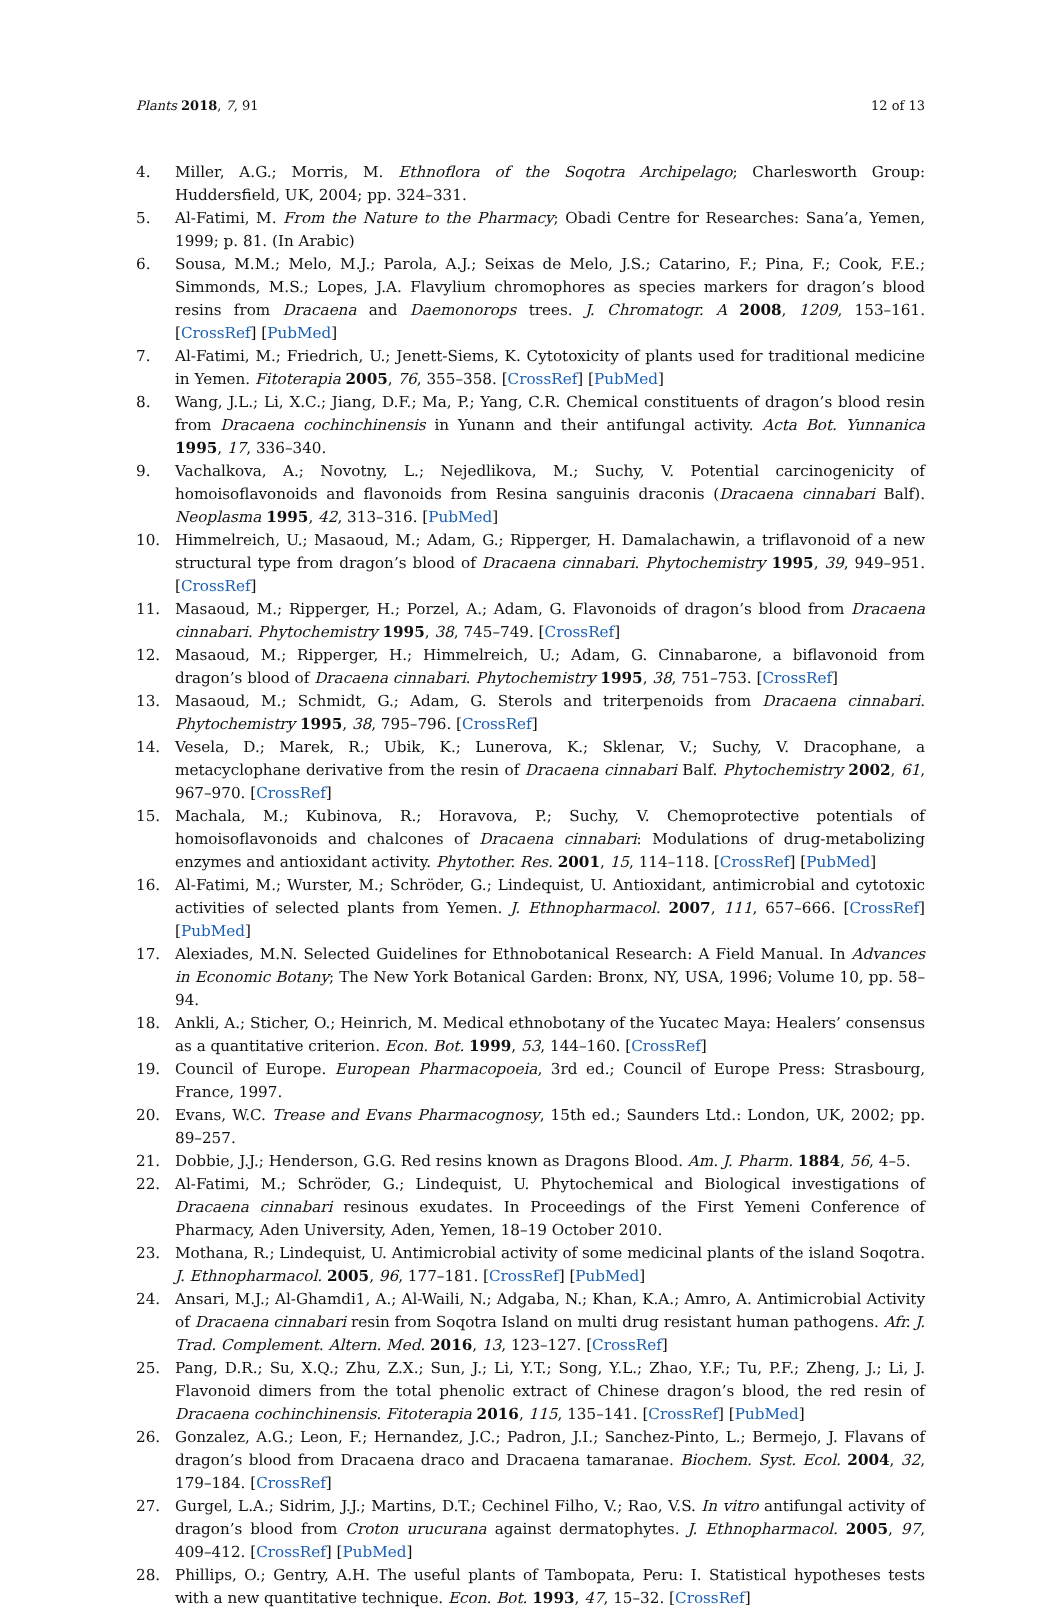Plants 2018, 7, 91 12 of 13
4. Miller, A.G.; Morris, M. Ethnoflora of the Soqotra Archipelago; Charlesworth Group: Huddersfield, UK, 2004; pp. 324–331.
5. Al-Fatimi, M. From the Nature to the Pharmacy; Obadi Centre for Researches: Sana’a, Yemen, 1999; p. 81. (In Arabic)
6. Sousa, M.M.; Melo, M.J.; Parola, A.J.; Seixas de Melo, J.S.; Catarino, F.; Pina, F.; Cook, F.E.; Simmonds, M.S.; Lopes, J.A. Flavylium chromophores as species markers for dragon’s blood resins from Dracaena and Daemonorops trees. J. Chromatogr. A 2008, 1209, 153–161. [CrossRef] [PubMed]
7. Al-Fatimi, M.; Friedrich, U.; Jenett-Siems, K. Cytotoxicity of plants used for traditional medicine in Yemen. Fitoterapia 2005, 76, 355–358. [CrossRef] [PubMed]
8. Wang, J.L.; Li, X.C.; Jiang, D.F.; Ma, P.; Yang, C.R. Chemical constituents of dragon’s blood resin from Dracaena cochinchinensis in Yunann and their antifungal activity. Acta Bot. Yunnanica 1995, 17, 336–340.
9. Vachalkova, A.; Novotny, L.; Nejedlikova, M.; Suchy, V. Potential carcinogenicity of homoisoflavonoids and flavonoids from Resina sanguinis draconis (Dracaena cinnabari Balf). Neoplasma 1995, 42, 313–316. [PubMed]
10. Himmelreich, U.; Masaoud, M.; Adam, G.; Ripperger, H. Damalachawin, a triflavonoid of a new structural type from dragon’s blood of Dracaena cinnabari. Phytochemistry 1995, 39, 949–951. [CrossRef]
11. Masaoud, M.; Ripperger, H.; Porzel, A.; Adam, G. Flavonoids of dragon’s blood from Dracaena cinnabari. Phytochemistry 1995, 38, 745–749. [CrossRef]
12. Masaoud, M.; Ripperger, H.; Himmelreich, U.; Adam, G. Cinnabarone, a biflavonoid from dragon’s blood of Dracaena cinnabari. Phytochemistry 1995, 38, 751–753. [CrossRef]
13. Masaoud, M.; Schmidt, G.; Adam, G. Sterols and triterpenoids from Dracaena cinnabari. Phytochemistry 1995, 38, 795–796. [CrossRef]
14. Vesela, D.; Marek, R.; Ubik, K.; Lunerova, K.; Sklenar, V.; Suchy, V. Dracophane, a metacyclophane derivative from the resin of Dracaena cinnabari Balf. Phytochemistry 2002, 61, 967–970. [CrossRef]
15. Machala, M.; Kubinova, R.; Horavova, P.; Suchy, V. Chemoprotective potentials of homoisoflavonoids and chalcones of Dracaena cinnabari: Modulations of drug-metabolizing enzymes and antioxidant activity. Phytother. Res. 2001, 15, 114–118. [CrossRef] [PubMed]
16. Al-Fatimi, M.; Wurster, M.; Schröder, G.; Lindequist, U. Antioxidant, antimicrobial and cytotoxic activities of selected plants from Yemen. J. Ethnopharmacol. 2007, 111, 657–666. [CrossRef] [PubMed]
17. Alexiades, M.N. Selected Guidelines for Ethnobotanical Research: A Field Manual. In Advances in Economic Botany; The New York Botanical Garden: Bronx, NY, USA, 1996; Volume 10, pp. 58–94.
18. Ankli, A.; Sticher, O.; Heinrich, M. Medical ethnobotany of the Yucatec Maya: Healers’ consensus as a quantitative criterion. Econ. Bot. 1999, 53, 144–160. [CrossRef]
19. Council of Europe. European Pharmacopoeia, 3rd ed.; Council of Europe Press: Strasbourg, France, 1997.
20. Evans, W.C. Trease and Evans Pharmacognosy, 15th ed.; Saunders Ltd.: London, UK, 2002; pp. 89–257.
21. Dobbie, J.J.; Henderson, G.G. Red resins known as Dragons Blood. Am. J. Pharm. 1884, 56, 4–5.
22. Al-Fatimi, M.; Schröder, G.; Lindequist, U. Phytochemical and Biological investigations of Dracaena cinnabari resinous exudates. In Proceedings of the First Yemeni Conference of Pharmacy, Aden University, Aden, Yemen, 18–19 October 2010.
23. Mothana, R.; Lindequist, U. Antimicrobial activity of some medicinal plants of the island Soqotra. J. Ethnopharmacol. 2005, 96, 177–181. [CrossRef] [PubMed]
24. Ansari, M.J.; Al-Ghamdi1, A.; Al-Waili, N.; Adgaba, N.; Khan, K.A.; Amro, A. Antimicrobial Activity of Dracaena cinnabari resin from Soqotra Island on multi drug resistant human pathogens. Afr. J. Trad. Complement. Altern. Med. 2016, 13, 123–127. [CrossRef]
25. Pang, D.R.; Su, X.Q.; Zhu, Z.X.; Sun, J.; Li, Y.T.; Song, Y.L.; Zhao, Y.F.; Tu, P.F.; Zheng, J.; Li, J. Flavonoid dimers from the total phenolic extract of Chinese dragon’s blood, the red resin of Dracaena cochinchinensis. Fitoterapia 2016, 115, 135–141. [CrossRef] [PubMed]
26. Gonzalez, A.G.; Leon, F.; Hernandez, J.C.; Padron, J.I.; Sanchez-Pinto, L.; Bermejo, J. Flavans of dragon’s blood from Dracaena draco and Dracaena tamaranae. Biochem. Syst. Ecol. 2004, 32, 179–184. [CrossRef]
27. Gurgel, L.A.; Sidrim, J.J.; Martins, D.T.; Cechinel Filho, V.; Rao, V.S. In vitro antifungal activity of dragon’s blood from Croton urucurana against dermatophytes. J. Ethnopharmacol. 2005, 97, 409–412. [CrossRef] [PubMed]
28. Phillips, O.; Gentry, A.H. The useful plants of Tambopata, Peru: I. Statistical hypotheses tests with a new quantitative technique. Econ. Bot. 1993, 47, 15–32. [CrossRef]